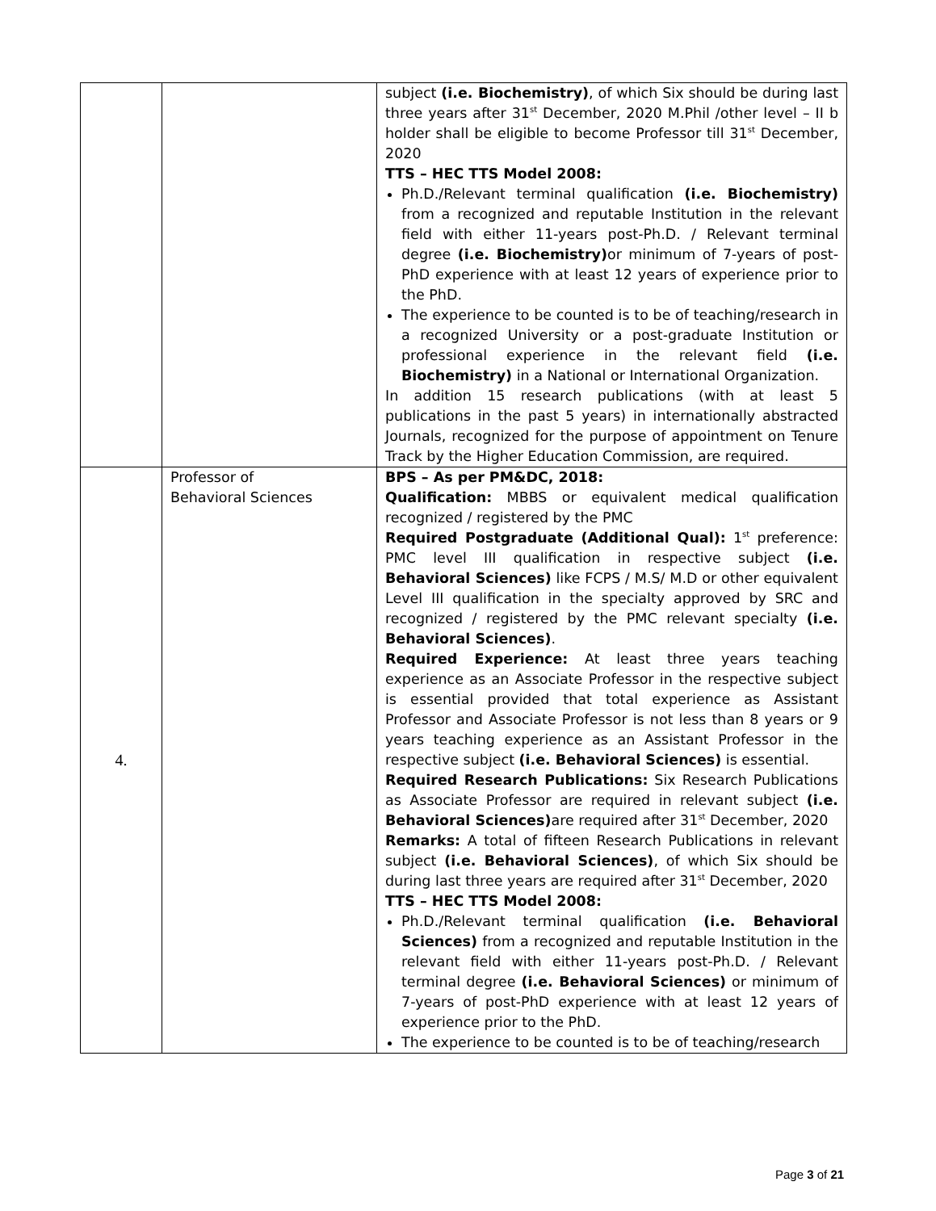| | | subject (i.e. Biochemistry) , of which Six should be during last three years after 31<sup>st</sup> December, 2020 M.Phil /other level – II b holder shall be eligible to become Professor till 31<sup>st</sup> December, 2020 TTS – HEC TTS Model 2008: Ph.D./Relevant terminal qualification (i.e. Biochemistry) from a recognized and reputable Institution in the relevant field with either 11-years post-Ph.D. / Relevant terminal degree (i.e. Biochemistry) or minimum of 7-years of post-PhD experience with at least 12 years of experience prior to the PhD. The experience to be counted is to be of teaching/research in a recognized University or a post-graduate Institution or professional experience in the relevant field (i.e. Biochemistry) in a National or International Organization. In addition 15 research publications (with at least 5 publications in the past 5 years) in internationally abstracted Journals, recognized for the purpose of appointment on Tenure Track by the Higher Education Commission, are required. |
| 4. | Professor of Behavioral Sciences | BPS – As per PM&DC, 2018: Qualification: MBBS or equivalent medical qualification recognized / registered by the PMC Required Postgraduate (Additional Qual): 1<sup>st</sup> preference: PMC level III qualification in respective subject (i.e. Behavioral Sciences) like FCPS / M.S/ M.D or other equivalent Level III qualification in the specialty approved by SRC and recognized / registered by the PMC relevant specialty (i.e. Behavioral Sciences) . Required Experience: At least three years teaching experience as an Associate Professor in the respective subject is essential provided that total experience as Assistant Professor and Associate Professor is not less than 8 years or 9 years teaching experience as an Assistant Professor in the respective subject (i.e. Behavioral Sciences) is essential. Required Research Publications: Six Research Publications as Associate Professor are required in relevant subject (i.e. Behavioral Sciences) are required after 31<sup>st</sup> December, 2020 Remarks: A total of fifteen Research Publications in relevant subject (i.e. Behavioral Sciences) , of which Six should be during last three years are required after 31<sup>st</sup> December, 2020 TTS – HEC TTS Model 2008: Ph.D./Relevant terminal qualification (i.e. Behavioral Sciences) from a recognized and reputable Institution in the relevant field with either 11-years post-Ph.D. / Relevant terminal degree (i.e. Behavioral Sciences) or minimum of 7-years of post-PhD experience with at least 12 years of experience prior to the PhD. The experience to be counted is to be of teaching/research |
Page 3 of 21